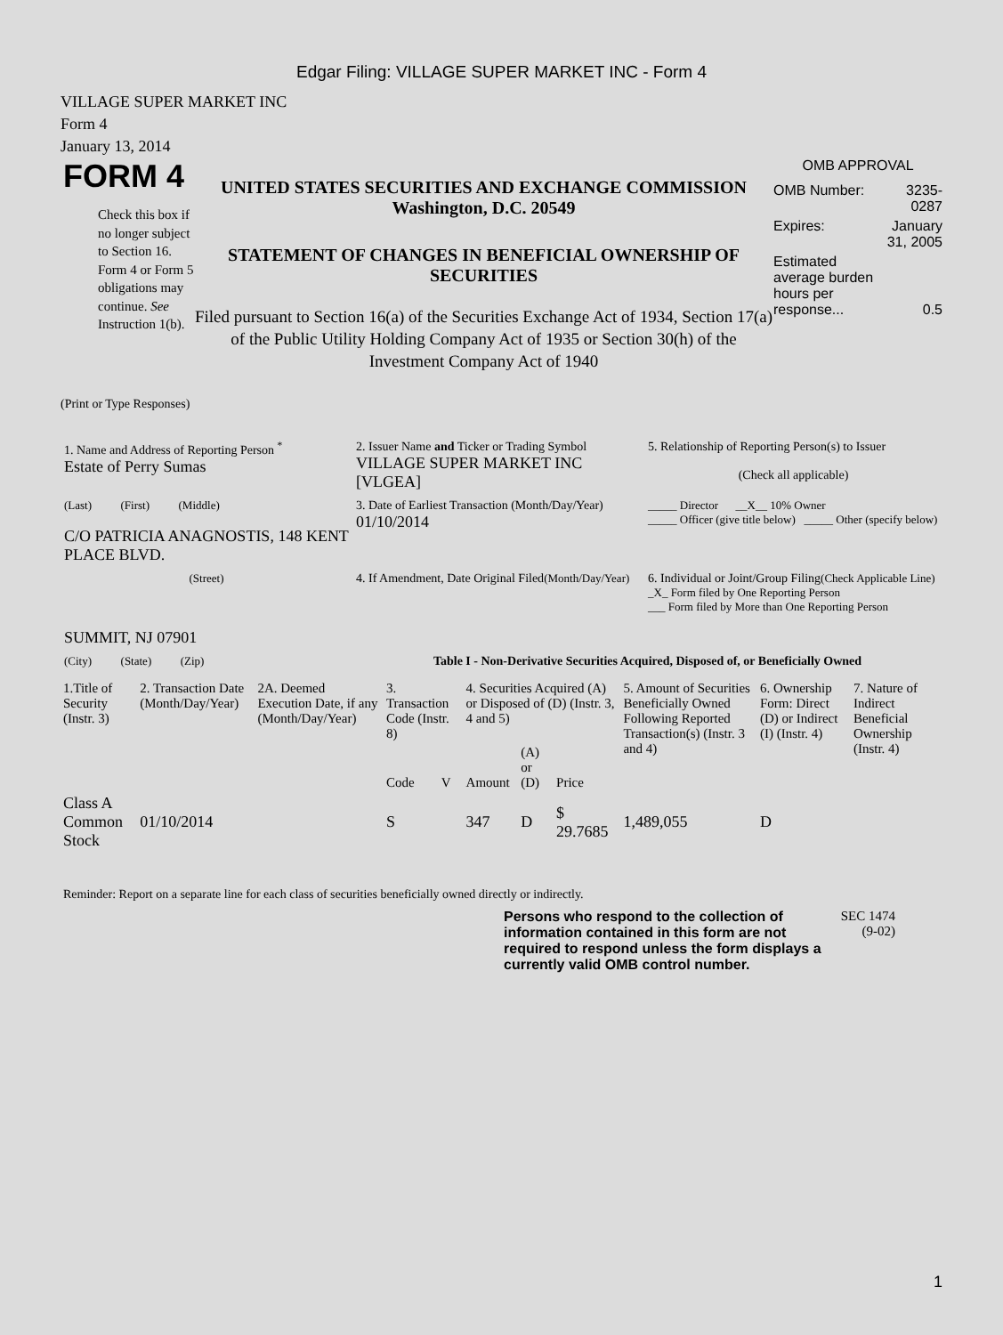Edgar Filing: VILLAGE SUPER MARKET INC - Form 4
VILLAGE SUPER MARKET INC
Form 4
January 13, 2014
FORM 4
Check this box if no longer subject to Section 16. Form 4 or Form 5 obligations may continue. See Instruction 1(b).
UNITED STATES SECURITIES AND EXCHANGE COMMISSION
Washington, D.C. 20549
STATEMENT OF CHANGES IN BENEFICIAL OWNERSHIP OF SECURITIES
Filed pursuant to Section 16(a) of the Securities Exchange Act of 1934, Section 17(a) of the Public Utility Holding Company Act of 1935 or Section 30(h) of the Investment Company Act of 1940
OMB APPROVAL
| OMB Number: | 3235-0287 |
| Expires: | January 31, 2005 |
| Estimated average burden hours per response... | 0.5 |
(Print or Type Responses)
| 1. Name and Address of Reporting Person <sup>*</sup> Estate of Perry Sumas | 2. Issuer Name and Ticker or Trading Symbol VILLAGE SUPER MARKET INC [VLGEA] | 5. Relationship of Reporting Person(s) to Issuer (Check all applicable) |
| (Last) (First) (Middle) C/O PATRICIA ANAGNOSTIS, 148 KENT PLACE BLVD. | 3. Date of Earliest Transaction (Month/Day/Year) 01/10/2014 | _____ Director __X__ 10% Owner _____ Officer (give title below) _____ Other (specify below) |
| (Street) SUMMIT, NJ 07901 | 4. If Amendment, Date Original Filed (Month/Day/Year) | 6. Individual or Joint/Group Filing (Check Applicable Line) _X_ Form filed by One Reporting Person ___ Form filed by More than One Reporting Person |
| (City) (State) (Zip) | Table I - Non-Derivative Securities Acquired, Disposed of, or Beneficially Owned | |
| 1.Title of Security (Instr. 3) | 2. Transaction Date (Month/Day/Year) | 2A. Deemed Execution Date, if any (Month/Day/Year) | 3. Transaction Code (Instr. 8) | | 4. Securities Acquired (A) or Disposed of (D) (Instr. 3, 4 and 5) | | | 5. Amount of Securities Beneficially Owned Following Reported Transaction(s) (Instr. 3 and 4) | 6. Ownership Form: Direct (D) or Indirect (I) (Instr. 4) | 7. Nature of Indirect Beneficial Ownership (Instr. 4) |
| --- | --- | --- | --- | --- | --- | --- | --- | --- | --- | --- |
| | | | Code | V | Amount | (A) or (D) | Price | | | |
| Class A Common Stock | 01/10/2014 | | S | | 347 | D | $ 29.7685 | 1,489,055 | D | |
Reminder: Report on a separate line for each class of securities beneficially owned directly or indirectly.
Persons who respond to the collection of information contained in this form are not required to respond unless the form displays a currently valid OMB control number.
SEC 1474 (9-02)
1